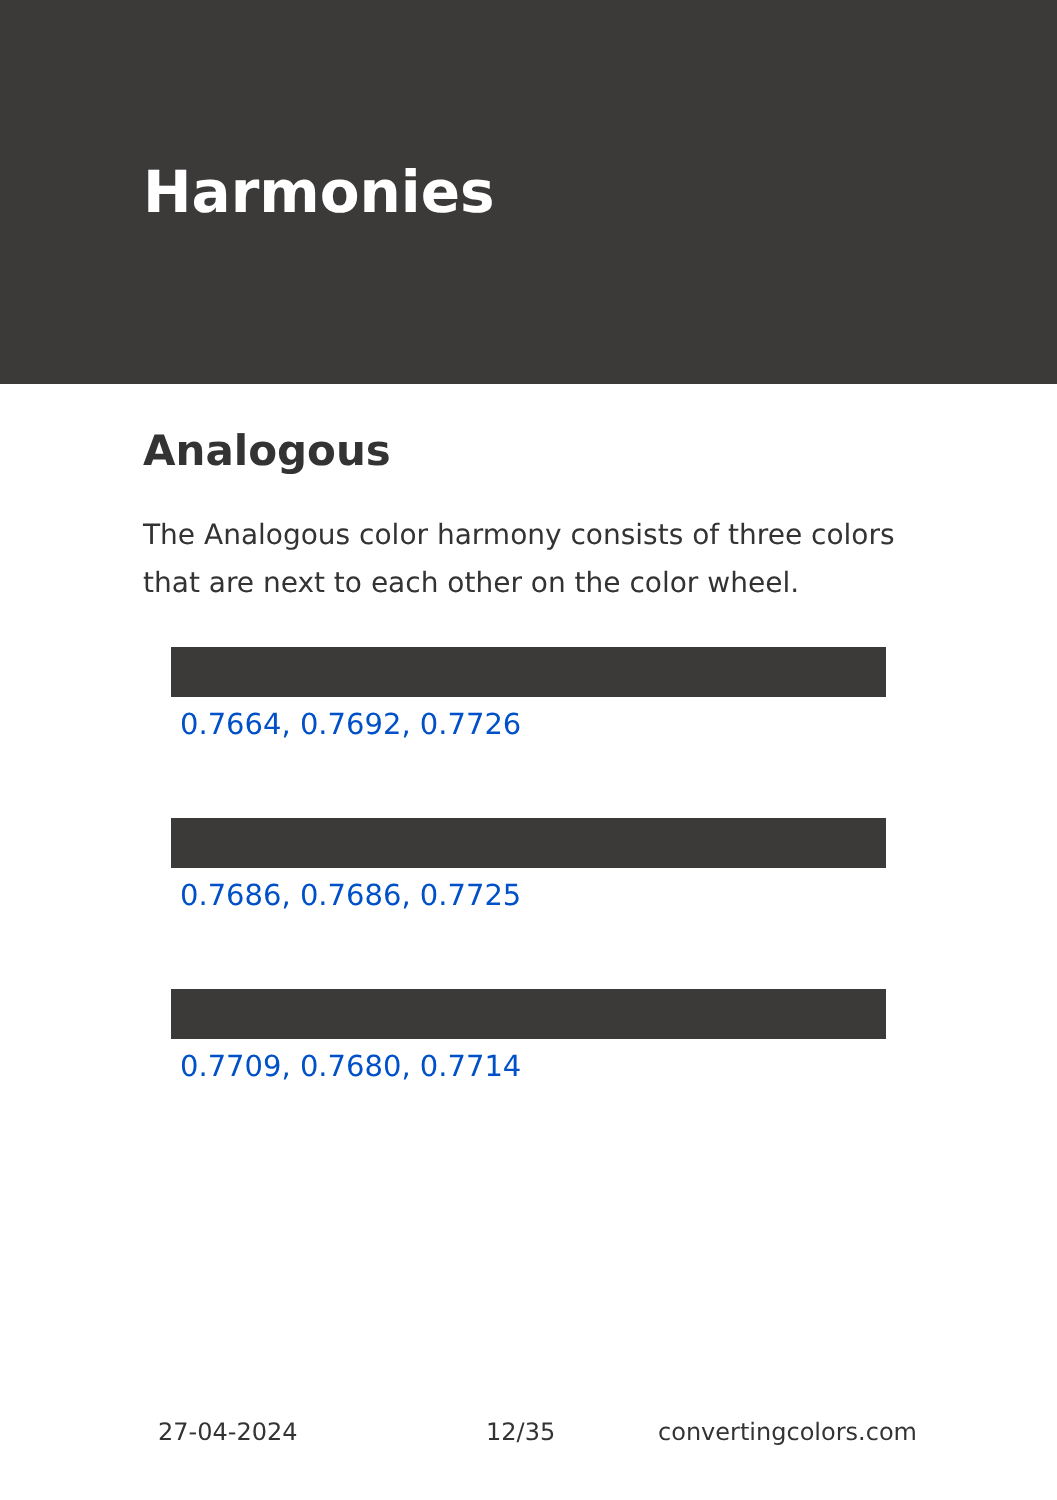Harmonies
Analogous
The Analogous color harmony consists of three colors that are next to each other on the color wheel.
0.7664, 0.7692, 0.7726
0.7686, 0.7686, 0.7725
0.7709, 0.7680, 0.7714
27-04-2024 12/35 convertingcolors.com